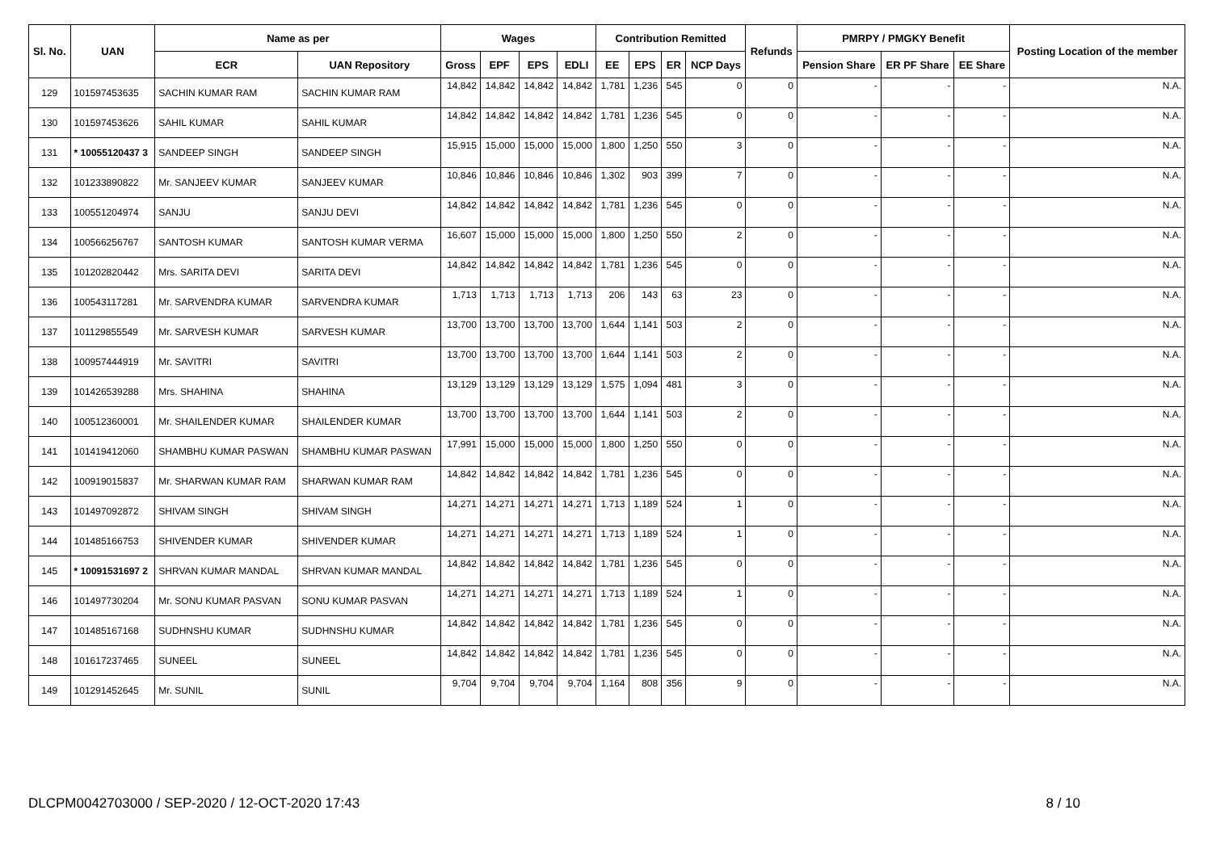| Sl. No. | UAN | Name as per | | Wages | | | | Contribution Remitted | | | | Refunds | PMRPY / PMGKY Benefit | | | Posting Location of the member |
| --- | --- | --- | --- | --- | --- | --- | --- | --- | --- | --- | --- | --- | --- | --- | --- | --- |
| | | ECR | UAN Repository | Gross | EPF | EPS | EDLI | EE | EPS | ER | NCP Days | | Pension Share | ER PF Share | EE Share | |
| 129 | 101597453635 | SACHIN KUMAR RAM | SACHIN KUMAR RAM | 14,842 | 14,842 | 14,842 | 14,842 | 1,781 | 1,236 | 545 | 0 | 0 | - | - | - | N.A. |
| 130 | 101597453626 | SAHIL KUMAR | SAHIL KUMAR | 14,842 | 14,842 | 14,842 | 14,842 | 1,781 | 1,236 | 545 | 0 | 0 | - | - | - | N.A. |
| 131 | * 10055120437 3 | SANDEEP SINGH | SANDEEP SINGH | 15,915 | 15,000 | 15,000 | 15,000 | 1,800 | 1,250 | 550 | 3 | 0 | - | - | - | N.A. |
| 132 | 101233890822 | Mr. SANJEEV KUMAR | SANJEEV KUMAR | 10,846 | 10,846 | 10,846 | 10,846 | 1,302 | 903 | 399 | 7 | 0 | - | - | - | N.A. |
| 133 | 100551204974 | SANJU | SANJU DEVI | 14,842 | 14,842 | 14,842 | 14,842 | 1,781 | 1,236 | 545 | 0 | 0 | - | - | - | N.A. |
| 134 | 100566256767 | SANTOSH KUMAR | SANTOSH KUMAR VERMA | 16,607 | 15,000 | 15,000 | 15,000 | 1,800 | 1,250 | 550 | 2 | 0 | - | - | - | N.A. |
| 135 | 101202820442 | Mrs. SARITA DEVI | SARITA DEVI | 14,842 | 14,842 | 14,842 | 14,842 | 1,781 | 1,236 | 545 | 0 | 0 | - | - | - | N.A. |
| 136 | 100543117281 | Mr. SARVENDRA KUMAR | SARVENDRA KUMAR | 1,713 | 1,713 | 1,713 | 1,713 | 206 | 143 | 63 | 23 | 0 | - | - | - | N.A. |
| 137 | 101129855549 | Mr. SARVESH KUMAR | SARVESH KUMAR | 13,700 | 13,700 | 13,700 | 13,700 | 1,644 | 1,141 | 503 | 2 | 0 | - | - | - | N.A. |
| 138 | 100957444919 | Mr. SAVITRI | SAVITRI | 13,700 | 13,700 | 13,700 | 13,700 | 1,644 | 1,141 | 503 | 2 | 0 | - | - | - | N.A. |
| 139 | 101426539288 | Mrs. SHAHINA | SHAHINA | 13,129 | 13,129 | 13,129 | 13,129 | 1,575 | 1,094 | 481 | 3 | 0 | - | - | - | N.A. |
| 140 | 100512360001 | Mr. SHAILENDER KUMAR | SHAILENDER KUMAR | 13,700 | 13,700 | 13,700 | 13,700 | 1,644 | 1,141 | 503 | 2 | 0 | - | - | - | N.A. |
| 141 | 101419412060 | SHAMBHU KUMAR PASWAN | SHAMBHU KUMAR PASWAN | 17,991 | 15,000 | 15,000 | 15,000 | 1,800 | 1,250 | 550 | 0 | 0 | - | - | - | N.A. |
| 142 | 100919015837 | Mr. SHARWAN KUMAR RAM | SHARWAN KUMAR RAM | 14,842 | 14,842 | 14,842 | 14,842 | 1,781 | 1,236 | 545 | 0 | 0 | - | - | - | N.A. |
| 143 | 101497092872 | SHIVAM SINGH | SHIVAM SINGH | 14,271 | 14,271 | 14,271 | 14,271 | 1,713 | 1,189 | 524 | 1 | 0 | - | - | - | N.A. |
| 144 | 101485166753 | SHIVENDER KUMAR | SHIVENDER KUMAR | 14,271 | 14,271 | 14,271 | 14,271 | 1,713 | 1,189 | 524 | 1 | 0 | - | - | - | N.A. |
| 145 | * 10091531697 2 | SHRVAN KUMAR MANDAL | SHRVAN KUMAR MANDAL | 14,842 | 14,842 | 14,842 | 14,842 | 1,781 | 1,236 | 545 | 0 | 0 | - | - | - | N.A. |
| 146 | 101497730204 | Mr. SONU KUMAR PASVAN | SONU KUMAR PASVAN | 14,271 | 14,271 | 14,271 | 14,271 | 1,713 | 1,189 | 524 | 1 | 0 | - | - | - | N.A. |
| 147 | 101485167168 | SUDHNSHU KUMAR | SUDHNSHU KUMAR | 14,842 | 14,842 | 14,842 | 14,842 | 1,781 | 1,236 | 545 | 0 | 0 | - | - | - | N.A. |
| 148 | 101617237465 | SUNEEL | SUNEEL | 14,842 | 14,842 | 14,842 | 14,842 | 1,781 | 1,236 | 545 | 0 | 0 | - | - | - | N.A. |
| 149 | 101291452645 | Mr. SUNIL | SUNIL | 9,704 | 9,704 | 9,704 | 9,704 | 1,164 | 808 | 356 | 9 | 0 | - | - | - | N.A. |
DLCPM0042703000 / SEP-2020 / 12-OCT-2020 17:43 8 / 10